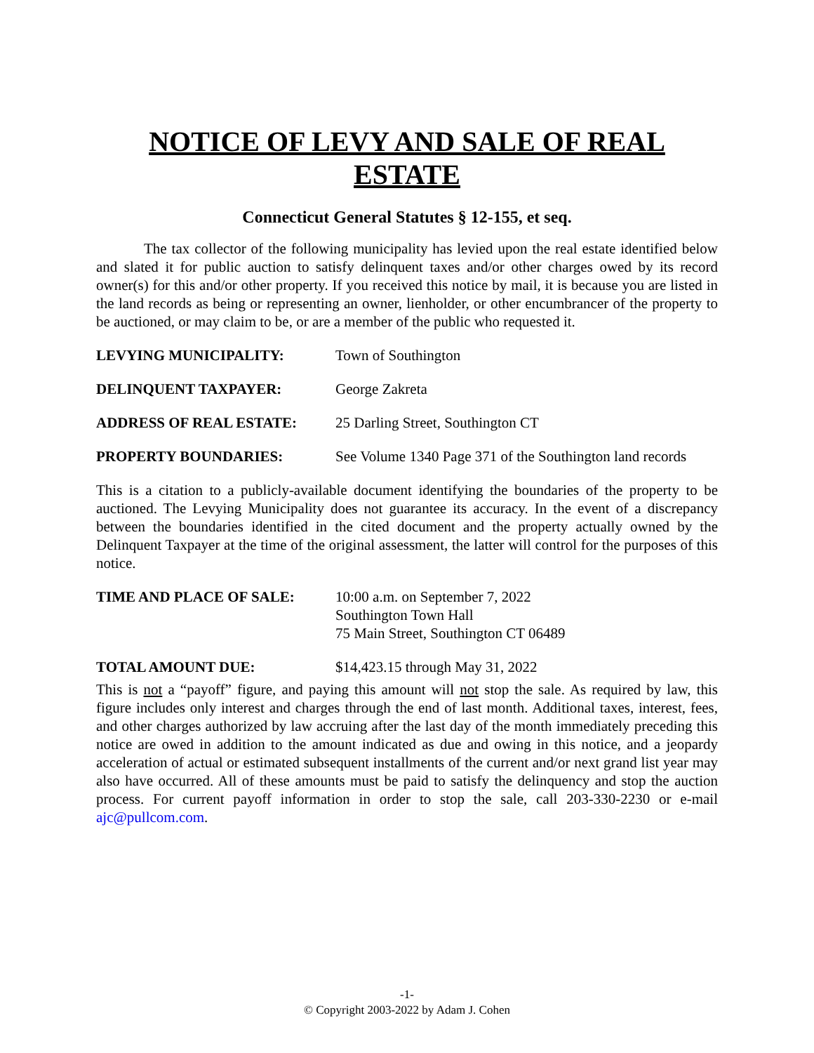NOTICE OF LEVY AND SALE OF REAL ESTATE
Connecticut General Statutes § 12-155, et seq.
The tax collector of the following municipality has levied upon the real estate identified below and slated it for public auction to satisfy delinquent taxes and/or other charges owed by its record owner(s) for this and/or other property. If you received this notice by mail, it is because you are listed in the land records as being or representing an owner, lienholder, or other encumbrancer of the property to be auctioned, or may claim to be, or are a member of the public who requested it.
LEVYING MUNICIPALITY: Town of Southington
DELINQUENT TAXPAYER: George Zakreta
ADDRESS OF REAL ESTATE: 25 Darling Street, Southington CT
PROPERTY BOUNDARIES: See Volume 1340 Page 371 of the Southington land records
This is a citation to a publicly-available document identifying the boundaries of the property to be auctioned. The Levying Municipality does not guarantee its accuracy. In the event of a discrepancy between the boundaries identified in the cited document and the property actually owned by the Delinquent Taxpayer at the time of the original assessment, the latter will control for the purposes of this notice.
TIME AND PLACE OF SALE: 10:00 a.m. on September 7, 2022
Southington Town Hall
75 Main Street, Southington CT 06489
TOTAL AMOUNT DUE: $14,423.15 through May 31, 2022
This is not a “payoff” figure, and paying this amount will not stop the sale. As required by law, this figure includes only interest and charges through the end of last month. Additional taxes, interest, fees, and other charges authorized by law accruing after the last day of the month immediately preceding this notice are owed in addition to the amount indicated as due and owing in this notice, and a jeopardy acceleration of actual or estimated subsequent installments of the current and/or next grand list year may also have occurred. All of these amounts must be paid to satisfy the delinquency and stop the auction process. For current payoff information in order to stop the sale, call 203-330-2230 or e-mail ajc@pullcom.com.
-1-
© Copyright 2003-2022 by Adam J. Cohen